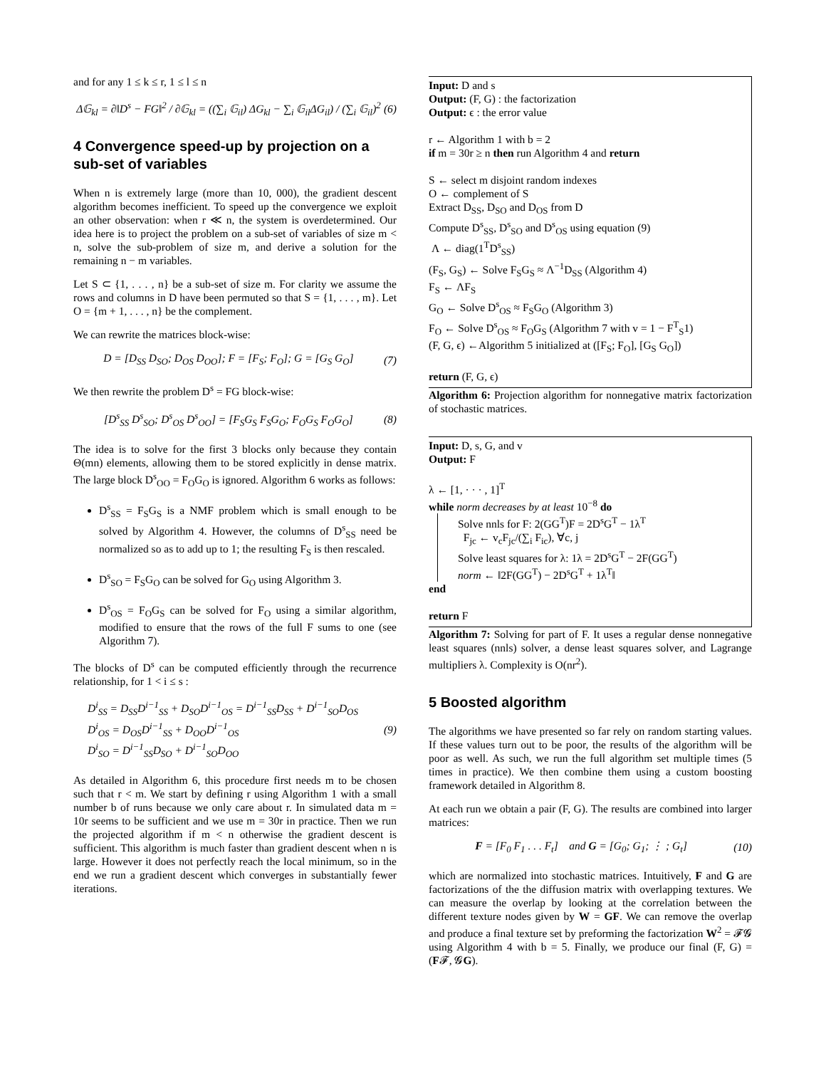and for any 1 ≤ k ≤ r, 1 ≤ l ≤ n
Δ𝔾<sub>kl</sub> = ∂‖D<sup>s</sup> − FG‖<sup>2</sup> / ∂𝔾<sub>kl</sub> = ((∑<sub>i</sub> 𝔾<sub>il</sub>) ΔG<sub>kl</sub> − ∑<sub>i</sub> 𝔾<sub>il</sub>ΔG<sub>il</sub>) / (∑<sub>i</sub> 𝔾<sub>il</sub>)<sup>2</sup> (6)
4 Convergence speed-up by projection on a sub-set of variables
When n is extremely large (more than 10, 000), the gradient descent algorithm becomes inefficient. To speed up the convergence we exploit an other observation: when r ≪ n, the system is overdetermined. Our idea here is to project the problem on a sub-set of variables of size m < n, solve the sub-problem of size m, and derive a solution for the remaining n − m variables.
Let S ⊂ {1, . . . , n} be a sub-set of size m. For clarity we assume the rows and columns in D have been permuted so that S = {1, . . . , m}. Let O = {m + 1, . . . , n} be the complement.
We can rewrite the matrices block-wise:
D = [D<sub>SS</sub> D<sub>SO</sub>; D<sub>OS</sub> D<sub>OO</sub>]; F = [F<sub>S</sub>; F<sub>O</sub>]; G = [G<sub>S</sub> G<sub>O</sub>] (7)
We then rewrite the problem D<sup>s</sup> = FG block-wise:
[D<sup>s</sup><sub>SS</sub> D<sup>s</sup><sub>SO</sub>; D<sup>s</sup><sub>OS</sub> D<sup>s</sup><sub>OO</sub>] = [F<sub>S</sub>G<sub>S</sub> F<sub>S</sub>G<sub>O</sub>; F<sub>O</sub>G<sub>S</sub> F<sub>O</sub>G<sub>O</sub>] (8)
The idea is to solve for the first 3 blocks only because they contain Θ(mn) elements, allowing them to be stored explicitly in dense matrix. The large block D<sup>s</sup><sub>OO</sub> = F<sub>O</sub>G<sub>O</sub> is ignored. Algorithm 6 works as follows:
D<sup>s</sup><sub>SS</sub> = F<sub>S</sub>G<sub>S</sub> is a NMF problem which is small enough to be solved by Algorithm 4. However, the columns of D<sup>s</sup><sub>SS</sub> need be normalized so as to add up to 1; the resulting F<sub>S</sub> is then rescaled.
D<sup>s</sup><sub>SO</sub> = F<sub>S</sub>G<sub>O</sub> can be solved for G<sub>O</sub> using Algorithm 3.
D<sup>s</sup><sub>OS</sub> = F<sub>O</sub>G<sub>S</sub> can be solved for F<sub>O</sub> using a similar algorithm, modified to ensure that the rows of the full F sums to one (see Algorithm 7).
The blocks of D<sup>s</sup> can be computed efficiently through the recurrence relationship, for 1 < i ≤ s :
D<sup>i</sup><sub>SS</sub> = D<sub>SS</sub>D<sup>i−1</sup><sub>SS</sub> + D<sub>SO</sub>D<sup>i−1</sup><sub>OS</sub> = D<sup>i−1</sup><sub>SS</sub>D<sub>SS</sub> + D<sup>i−1</sup><sub>SO</sub>D<sub>OS</sub>
D<sup>i</sup><sub>OS</sub> = D<sub>OS</sub>D<sup>i−1</sup><sub>SS</sub> + D<sub>OO</sub>D<sup>i−1</sup><sub>OS</sub>
D<sup>i</sup><sub>SO</sub> = D<sup>i−1</sup><sub>SS</sub>D<sub>SO</sub> + D<sup>i−1</sup><sub>SO</sub>D<sub>OO</sub> (9)
As detailed in Algorithm 6, this procedure first needs m to be chosen such that r < m. We start by defining r using Algorithm 1 with a small number b of runs because we only care about r. In simulated data m = 10r seems to be sufficient and we use m = 30r in practice. Then we run the projected algorithm if m < n otherwise the gradient descent is sufficient. This algorithm is much faster than gradient descent when n is large. However it does not perfectly reach the local minimum, so in the end we run a gradient descent which converges in substantially fewer iterations.
Input: D and s
Output: (F, G) : the factorization
Output: ϵ : the error value
r ← Algorithm 1 with b = 2
if m = 30r ≥ n then run Algorithm 4 and return
S ← select m disjoint random indexes
O ← complement of S
Extract D<sub>SS</sub>, D<sub>SO</sub> and D<sub>OS</sub> from D
Compute D<sup>s</sup><sub>SS</sub>, D<sup>s</sup><sub>SO</sub> and D<sup>s</sup><sub>OS</sub> using equation (9)
Λ ← diag(1<sup>T</sup>D<sup>s</sup><sub>SS</sub>)
(F<sub>S</sub>, G<sub>S</sub>) ← Solve F<sub>S</sub>G<sub>S</sub> ≈ Λ<sup>−1</sup>D<sub>SS</sub> (Algorithm 4)
F<sub>S</sub> ← ΛF<sub>S</sub>
G<sub>O</sub> ← Solve D<sup>s</sup><sub>OS</sub> ≈ F<sub>S</sub>G<sub>O</sub> (Algorithm 3)
F<sub>O</sub> ← Solve D<sup>s</sup><sub>OS</sub> ≈ F<sub>O</sub>G<sub>S</sub> (Algorithm 7 with v = 1 − F<sup>T</sup><sub>S</sub>1)
(F, G, ϵ) ←Algorithm 5 initialized at ([F<sub>S</sub>; F<sub>O</sub>], [G<sub>S</sub> G<sub>O</sub>])
return (F, G, ϵ)
Algorithm 6: Projection algorithm for nonnegative matrix factorization of stochastic matrices.
Input: D, s, G, and v
Output: F
λ ← [1, · · · , 1]<sup>T</sup>
while norm decreases by at least 10<sup>−8</sup> do
Solve nnls for F: 2(GG<sup>T</sup>)F = 2D<sup>s</sup>G<sup>T</sup> − 1λ<sup>T</sup>
F<sub>jc</sub> ← v<sub>c</sub>F<sub>jc</sub>/(∑<sub>i</sub> F<sub>ic</sub>), ∀c, j
Solve least squares for λ: 1λ = 2D<sup>s</sup>G<sup>T</sup> − 2F(GG<sup>T</sup>)
norm ← ‖2F(GG<sup>T</sup>) − 2D<sup>s</sup>G<sup>T</sup> + 1λ<sup>T</sup>‖
end
return F
Algorithm 7: Solving for part of F. It uses a regular dense nonnegative least squares (nnls) solver, a dense least squares solver, and Lagrange multipliers λ. Complexity is O(nr<sup>2</sup>).
5 Boosted algorithm
The algorithms we have presented so far rely on random starting values. If these values turn out to be poor, the results of the algorithm will be poor as well. As such, we run the full algorithm set multiple times (5 times in practice). We then combine them using a custom boosting framework detailed in Algorithm 8.
At each run we obtain a pair (F, G). The results are combined into larger matrices:
F = [F<sub>0</sub> F<sub>1</sub> . . . F<sub>t</sub>] and G = [G<sub>0</sub>; G<sub>1</sub>; ⋮ ; G<sub>t</sub>] (10)
which are normalized into stochastic matrices. Intuitively, F and G are factorizations of the the diffusion matrix with overlapping textures. We can measure the overlap by looking at the correlation between the different texture nodes given by W = GF. We can remove the overlap and produce a final texture set by preforming the factorization W<sup>2</sup> = 𝓕𝓖 using Algorithm 4 with b = 5. Finally, we produce our final (F, G) = (F𝓕, 𝓖G).